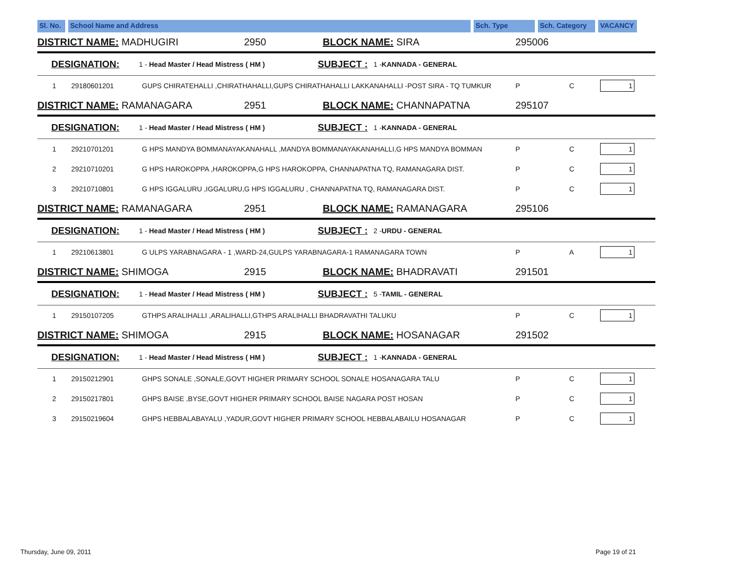Sl. No.
School Name and Address Sch. Type Sch. Category
VACANCY
DISTRICT NAME: MADHUGIRI 2950 BLOCK NAME: SIRA 295006
DESIGNATION: 1 - Head Master / Head Mistress ( HM ) SUBJECT : 1 -KANNADA - GENERAL
| 1 | 29180601201 | GUPS CHIRATEHALLI ,CHIRATHAHALLI,GUPS CHIRATHAHALLI LAKKANAHALLI -POST SIRA - TQ TUMKUR | P | C | 1 |
DISTRICT NAME: RAMANAGARA 2951 BLOCK NAME: CHANNAPATNA 295107
DESIGNATION: 1 - Head Master / Head Mistress ( HM ) SUBJECT : 1 -KANNADA - GENERAL
| 1 | 29210701201 | G HPS MANDYA BOMMANAYAKANAHALL ,MANDYA BOMMANAYAKANAHALLI,G HPS MANDYA BOMMAN | P | C | 1 |
| 2 | 29210710201 | G HPS HAROKOPPA ,HAROKOPPA,G HPS HAROKOPPA, CHANNAPATNA TQ, RAMANAGARA DIST. | P | C | 1 |
| 3 | 29210710801 | G HPS IGGALURU ,IGGALURU,G HPS IGGALURU , CHANNAPATNA TQ, RAMANAGARA DIST. | P | C | 1 |
DISTRICT NAME: RAMANAGARA 2951 BLOCK NAME: RAMANAGARA 295106
DESIGNATION: 1 - Head Master / Head Mistress ( HM ) SUBJECT : 2 -URDU - GENERAL
| 1 | 29210613801 | G ULPS YARABNAGARA - 1 ,WARD-24,GULPS YARABNAGARA-1 RAMANAGARA TOWN | P | A | 1 |
DISTRICT NAME: SHIMOGA 2915 BLOCK NAME: BHADRAVATI 291501
DESIGNATION: 1 - Head Master / Head Mistress ( HM ) SUBJECT : 5 -TAMIL - GENERAL
| 1 | 29150107205 | GTHPS ARALIHALLI ,ARALIHALLI,GTHPS ARALIHALLI BHADRAVATHI TALUKU | P | C | 1 |
DISTRICT NAME: SHIMOGA 2915 BLOCK NAME: HOSANAGAR 291502
DESIGNATION: 1 - Head Master / Head Mistress ( HM ) SUBJECT : 1 -KANNADA - GENERAL
| 1 | 29150212901 | GHPS SONALE ,SONALE,GOVT HIGHER PRIMARY SCHOOL SONALE HOSANAGARA TALU | P | C | 1 |
| 2 | 29150217801 | GHPS BAISE ,BYSE,GOVT HIGHER PRIMARY SCHOOL BAISE NAGARA POST HOSAN | P | C | 1 |
| 3 | 29150219604 | GHPS HEBBALABAYALU ,YADUR,GOVT HIGHER PRIMARY SCHOOL HEBBALABAILU HOSANAGAR | P | C | 1 |
Thursday, June 09, 2011 Page 19 of 21